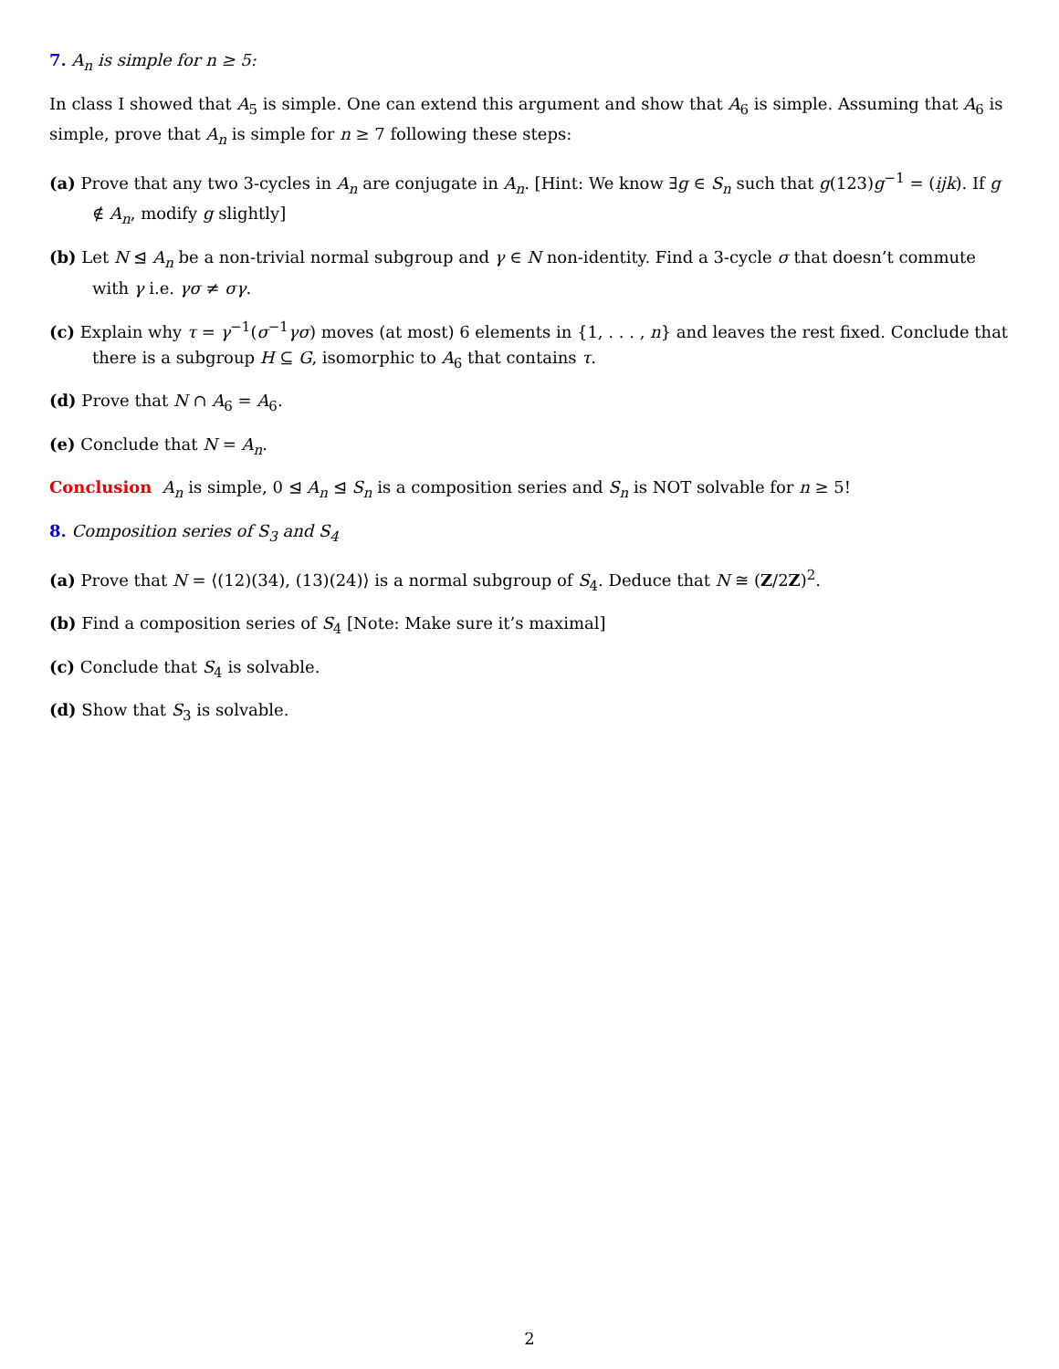7. A<sub>n</sub> is simple for n ≥ 5:
In class I showed that A<sub>5</sub> is simple. One can extend this argument and show that A<sub>6</sub> is simple. Assuming that A<sub>6</sub> is simple, prove that A<sub>n</sub> is simple for n ≥ 7 following these steps:
(a) Prove that any two 3-cycles in A<sub>n</sub> are conjugate in A<sub>n</sub>. [Hint: We know ∃g ∈ S<sub>n</sub> such that g(123)g<sup>−1</sup> = (ijk). If g ∉ A<sub>n</sub>, modify g slightly]
(b) Let N ⊴ A<sub>n</sub> be a non-trivial normal subgroup and γ ∈ N non-identity. Find a 3-cycle σ that doesn’t commute with γ i.e. γσ ≠ σγ.
(c) Explain why τ = γ<sup>−1</sup>(σ<sup>−1</sup>γσ) moves (at most) 6 elements in {1, . . . , n} and leaves the rest fixed. Conclude that there is a subgroup H ⊆ G, isomorphic to A<sub>6</sub> that contains τ.
(d) Prove that N ∩ A<sub>6</sub> = A<sub>6</sub>.
(e) Conclude that N = A<sub>n</sub>.
Conclusion A<sub>n</sub> is simple, 0 ⊴ A<sub>n</sub> ⊴ S<sub>n</sub> is a composition series and S<sub>n</sub> is NOT solvable for n ≥ 5!
8. Composition series of S<sub>3</sub> and S<sub>4</sub>
(a) Prove that N = ⟨(12)(34), (13)(24)⟩ is a normal subgroup of S<sub>4</sub>. Deduce that N ≅ (Z/2Z)<sup>2</sup>.
(b) Find a composition series of S<sub>4</sub> [Note: Make sure it’s maximal]
(c) Conclude that S<sub>4</sub> is solvable.
(d) Show that S<sub>3</sub> is solvable.
2